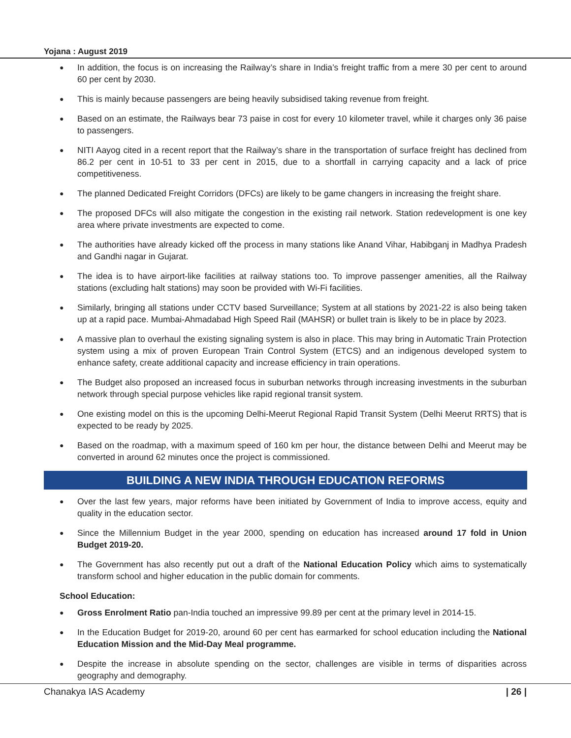Yojana : August 2019
● In addition, the focus is on increasing the Railway’s share in India’s freight traffic from a mere 30 per cent to around 60 per cent by 2030.
● This is mainly because passengers are being heavily subsidised taking revenue from freight.
● Based on an estimate, the Railways bear 73 paise in cost for every 10 kilometer travel, while it charges only 36 paise to passengers.
● NITI Aayog cited in a recent report that the Railway’s share in the transportation of surface freight has declined from 86.2 per cent in 10-51 to 33 per cent in 2015, due to a shortfall in carrying capacity and a lack of price competitiveness.
● The planned Dedicated Freight Corridors (DFCs) are likely to be game changers in increasing the freight share.
● The proposed DFCs will also mitigate the congestion in the existing rail network. Station redevelopment is one key area where private investments are expected to come.
● The authorities have already kicked off the process in many stations like Anand Vihar, Habibganj in Madhya Pradesh and Gandhi nagar in Gujarat.
● The idea is to have airport-like facilities at railway stations too. To improve passenger amenities, all the Railway stations (excluding halt stations) may soon be provided with Wi-Fi facilities.
● Similarly, bringing all stations under CCTV based Surveillance; System at all stations by 2021-22 is also being taken up at a rapid pace. Mumbai-Ahmadabad High Speed Rail (MAHSR) or bullet train is likely to be in place by 2023.
● A massive plan to overhaul the existing signaling system is also in place. This may bring in Automatic Train Protection system using a mix of proven European Train Control System (ETCS) and an indigenous developed system to enhance safety, create additional capacity and increase efficiency in train operations.
● The Budget also proposed an increased focus in suburban networks through increasing investments in the suburban network through special purpose vehicles like rapid regional transit system.
● One existing model on this is the upcoming Delhi-Meerut Regional Rapid Transit System (Delhi Meerut RRTS) that is expected to be ready by 2025.
● Based on the roadmap, with a maximum speed of 160 km per hour, the distance between Delhi and Meerut may be converted in around 62 minutes once the project is commissioned.
BUILDING A NEW INDIA THROUGH EDUCATION REFORMS
● Over the last few years, major reforms have been initiated by Government of India to improve access, equity and quality in the education sector.
● Since the Millennium Budget in the year 2000, spending on education has increased around 17 fold in Union Budget 2019-20.
● The Government has also recently put out a draft of the National Education Policy which aims to systematically transform school and higher education in the public domain for comments.
School Education:
● Gross Enrolment Ratio pan-India touched an impressive 99.89 per cent at the primary level in 2014-15.
● In the Education Budget for 2019-20, around 60 per cent has earmarked for school education including the National Education Mission and the Mid-Day Meal programme.
● Despite the increase in absolute spending on the sector, challenges are visible in terms of disparities across geography and demography.
Chanakya IAS Academy | 26 |